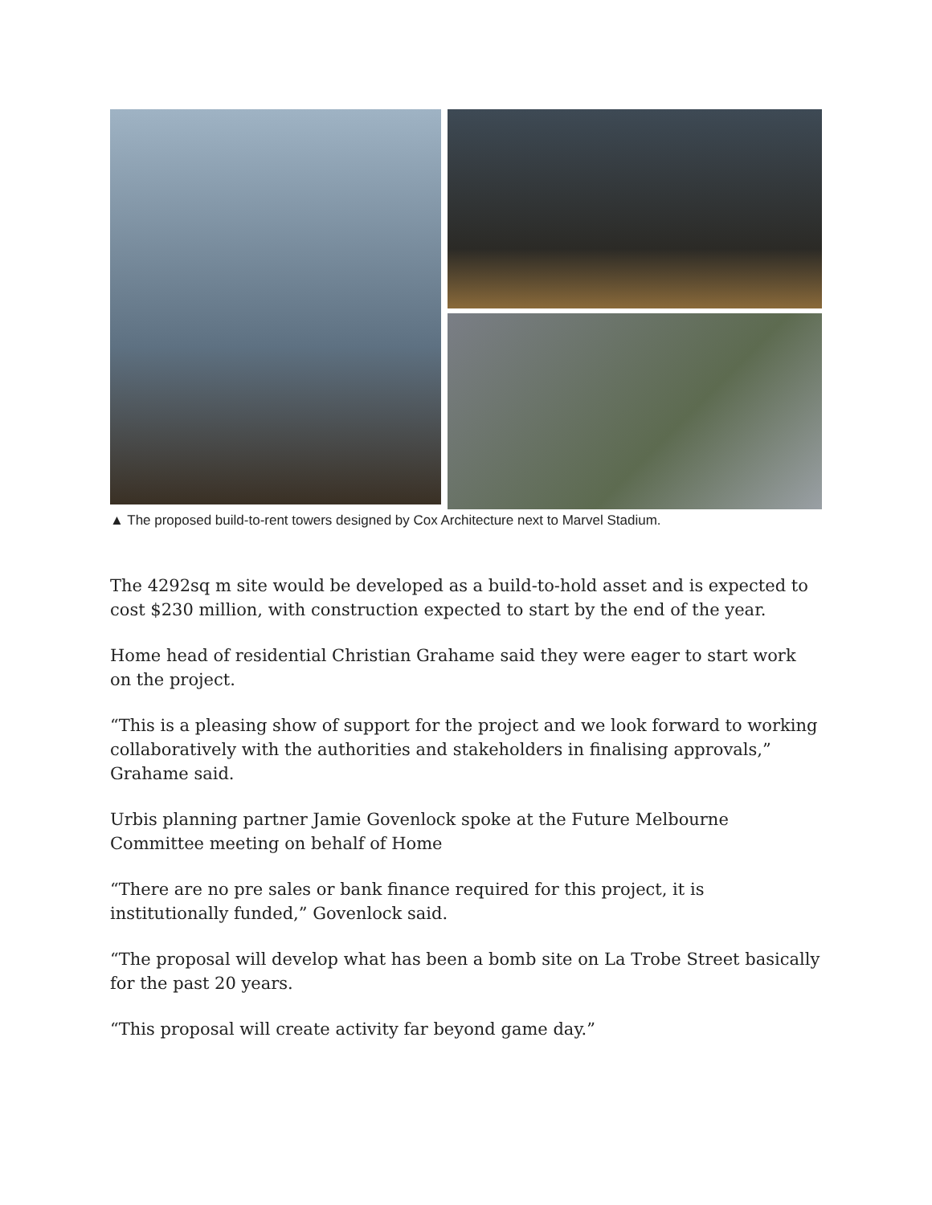▲ The proposed build-to-rent towers designed by Cox Architecture next to Marvel Stadium.
The 4292sq m site would be developed as a build-to-hold asset and is expected to cost $230 million, with construction expected to start by the end of the year.
Home head of residential Christian Grahame said they were eager to start work on the project.
“This is a pleasing show of support for the project and we look forward to working collaboratively with the authorities and stakeholders in finalising approvals,” Grahame said.
Urbis planning partner Jamie Govenlock spoke at the Future Melbourne Committee meeting on behalf of Home
“There are no pre sales or bank finance required for this project, it is institutionally funded,” Govenlock said.
“The proposal will develop what has been a bomb site on La Trobe Street basically for the past 20 years.
“This proposal will create activity far beyond game day.”